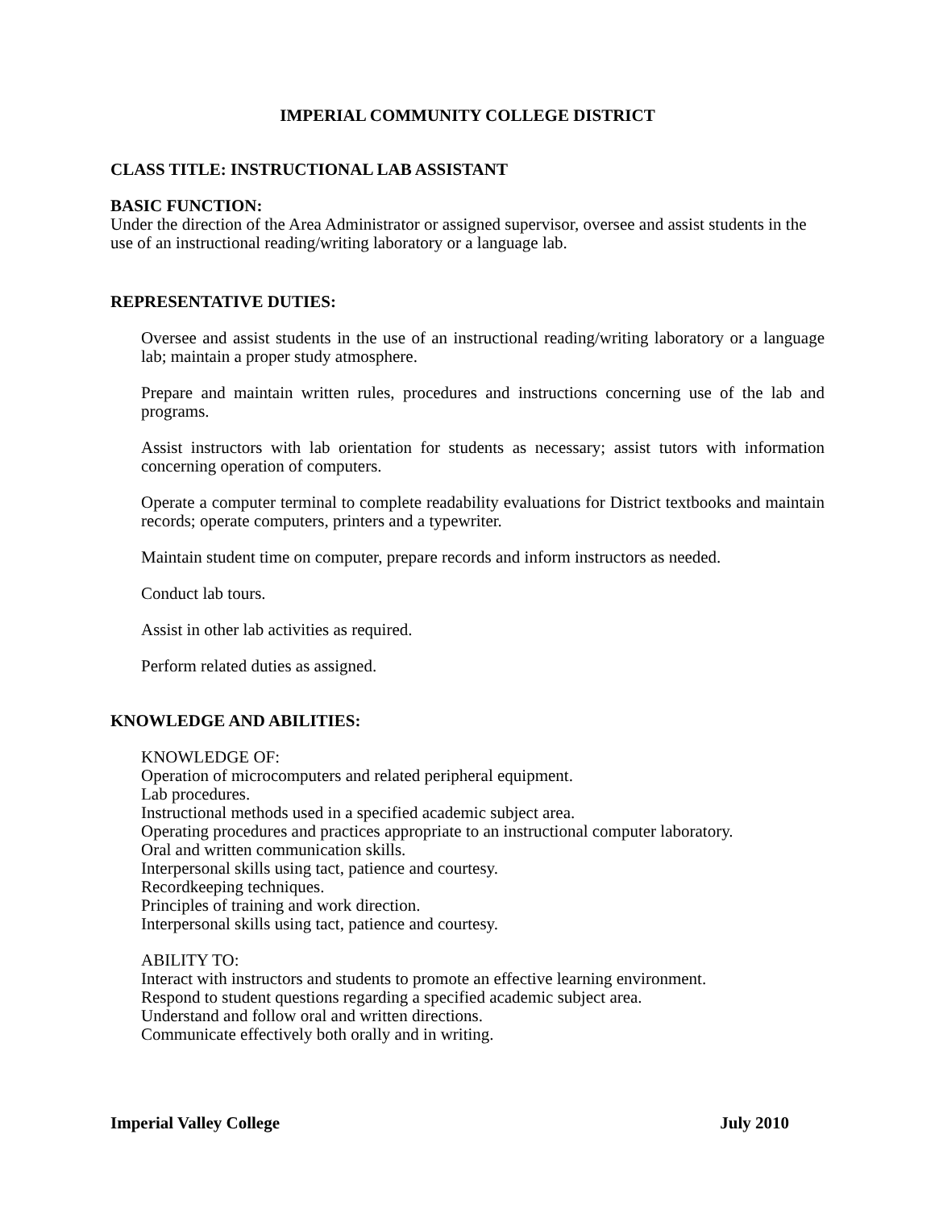IMPERIAL COMMUNITY COLLEGE DISTRICT
CLASS TITLE: INSTRUCTIONAL LAB ASSISTANT
BASIC FUNCTION:
Under the direction of the Area Administrator or assigned supervisor, oversee and assist students in the use of an instructional reading/writing laboratory or a language lab.
REPRESENTATIVE DUTIES:
Oversee and assist students in the use of an instructional reading/writing laboratory or a language lab; maintain a proper study atmosphere.
Prepare and maintain written rules, procedures and instructions concerning use of the lab and programs.
Assist instructors with lab orientation for students as necessary; assist tutors with information concerning operation of computers.
Operate a computer terminal to complete readability evaluations for District textbooks and maintain records; operate computers, printers and a typewriter.
Maintain student time on computer, prepare records and inform instructors as needed.
Conduct lab tours.
Assist in other lab activities as required.
Perform related duties as assigned.
KNOWLEDGE AND ABILITIES:
KNOWLEDGE OF:
Operation of microcomputers and related peripheral equipment.
Lab procedures.
Instructional methods used in a specified academic subject area.
Operating procedures and practices appropriate to an instructional computer laboratory.
Oral and written communication skills.
Interpersonal skills using tact, patience and courtesy.
Recordkeeping techniques.
Principles of training and work direction.
Interpersonal skills using tact, patience and courtesy.
ABILITY TO:
Interact with instructors and students to promote an effective learning environment.
Respond to student questions regarding a specified academic subject area.
Understand and follow oral and written directions.
Communicate effectively both orally and in writing.
Imperial Valley College July 2010